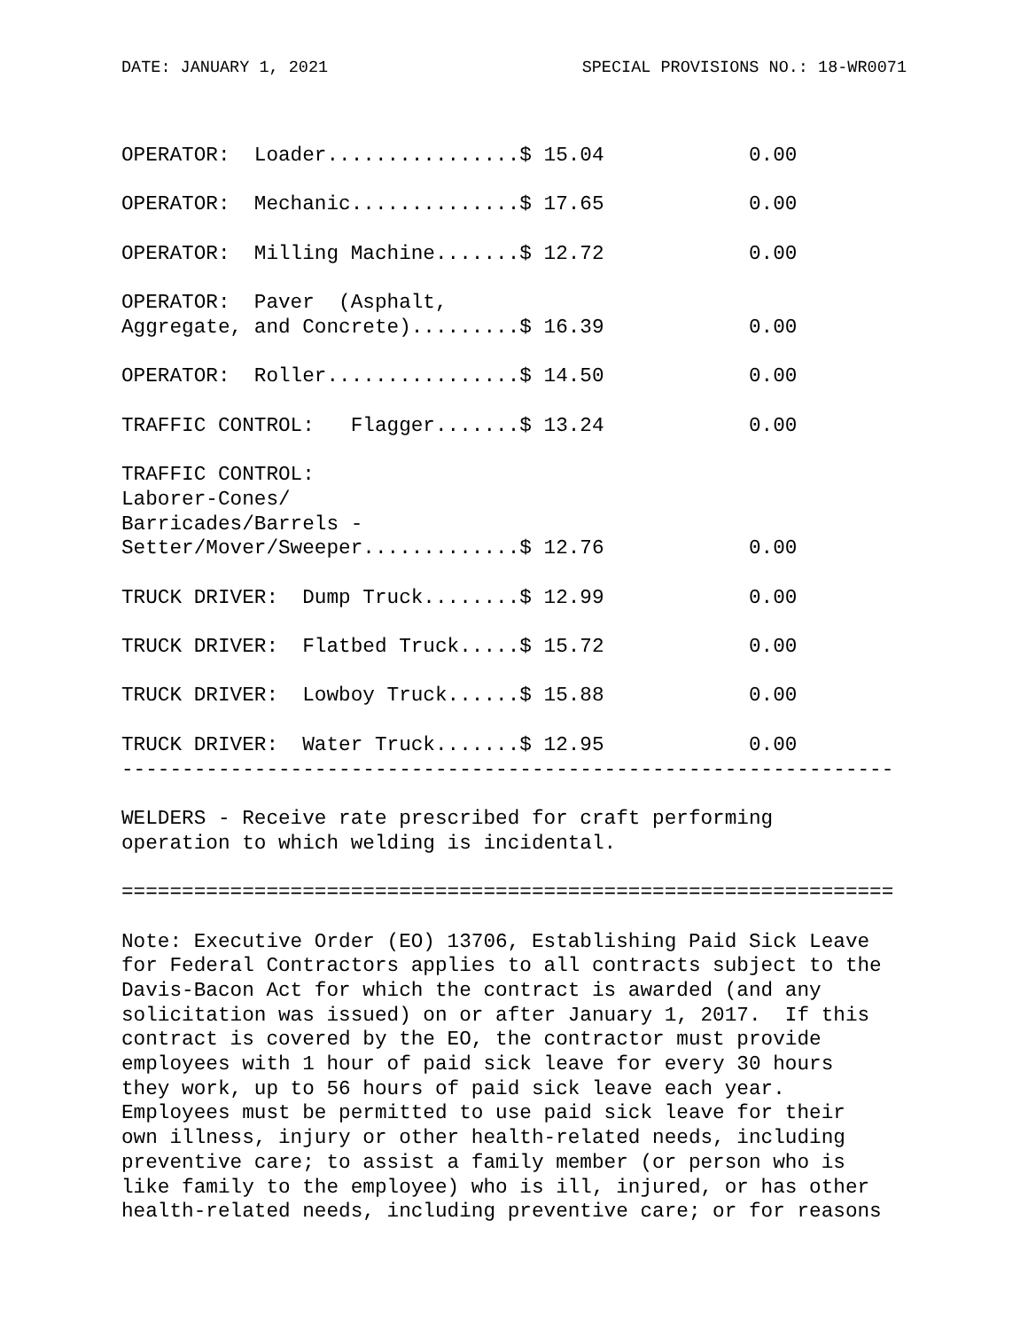DATE: JANUARY 1, 2021 SPECIAL PROVISIONS NO.: 18-WR0071
OPERATOR:  Loader................$ 15.04            0.00

OPERATOR:  Mechanic..............$ 17.65            0.00

OPERATOR:  Milling Machine.......$ 12.72            0.00

OPERATOR:  Paver  (Asphalt,
Aggregate, and Concrete).........$ 16.39            0.00

OPERATOR:  Roller................$ 14.50            0.00

TRAFFIC CONTROL:   Flagger.......$ 13.24            0.00

TRAFFIC CONTROL:
Laborer-Cones/
Barricades/Barrels -
Setter/Mover/Sweeper.............$ 12.76            0.00

TRUCK DRIVER:  Dump Truck........$ 12.99            0.00

TRUCK DRIVER:  Flatbed Truck.....$ 15.72            0.00

TRUCK DRIVER:  Lowboy Truck......$ 15.88            0.00

TRUCK DRIVER:  Water Truck.......$ 12.95            0.00
----------------------------------------------------------------

WELDERS - Receive rate prescribed for craft performing
operation to which welding is incidental.

================================================================

Note: Executive Order (EO) 13706, Establishing Paid Sick Leave
for Federal Contractors applies to all contracts subject to the
Davis-Bacon Act for which the contract is awarded (and any
solicitation was issued) on or after January 1, 2017.  If this
contract is covered by the EO, the contractor must provide
employees with 1 hour of paid sick leave for every 30 hours
they work, up to 56 hours of paid sick leave each year.
Employees must be permitted to use paid sick leave for their
own illness, injury or other health-related needs, including
preventive care; to assist a family member (or person who is
like family to the employee) who is ill, injured, or has other
health-related needs, including preventive care; or for reasons